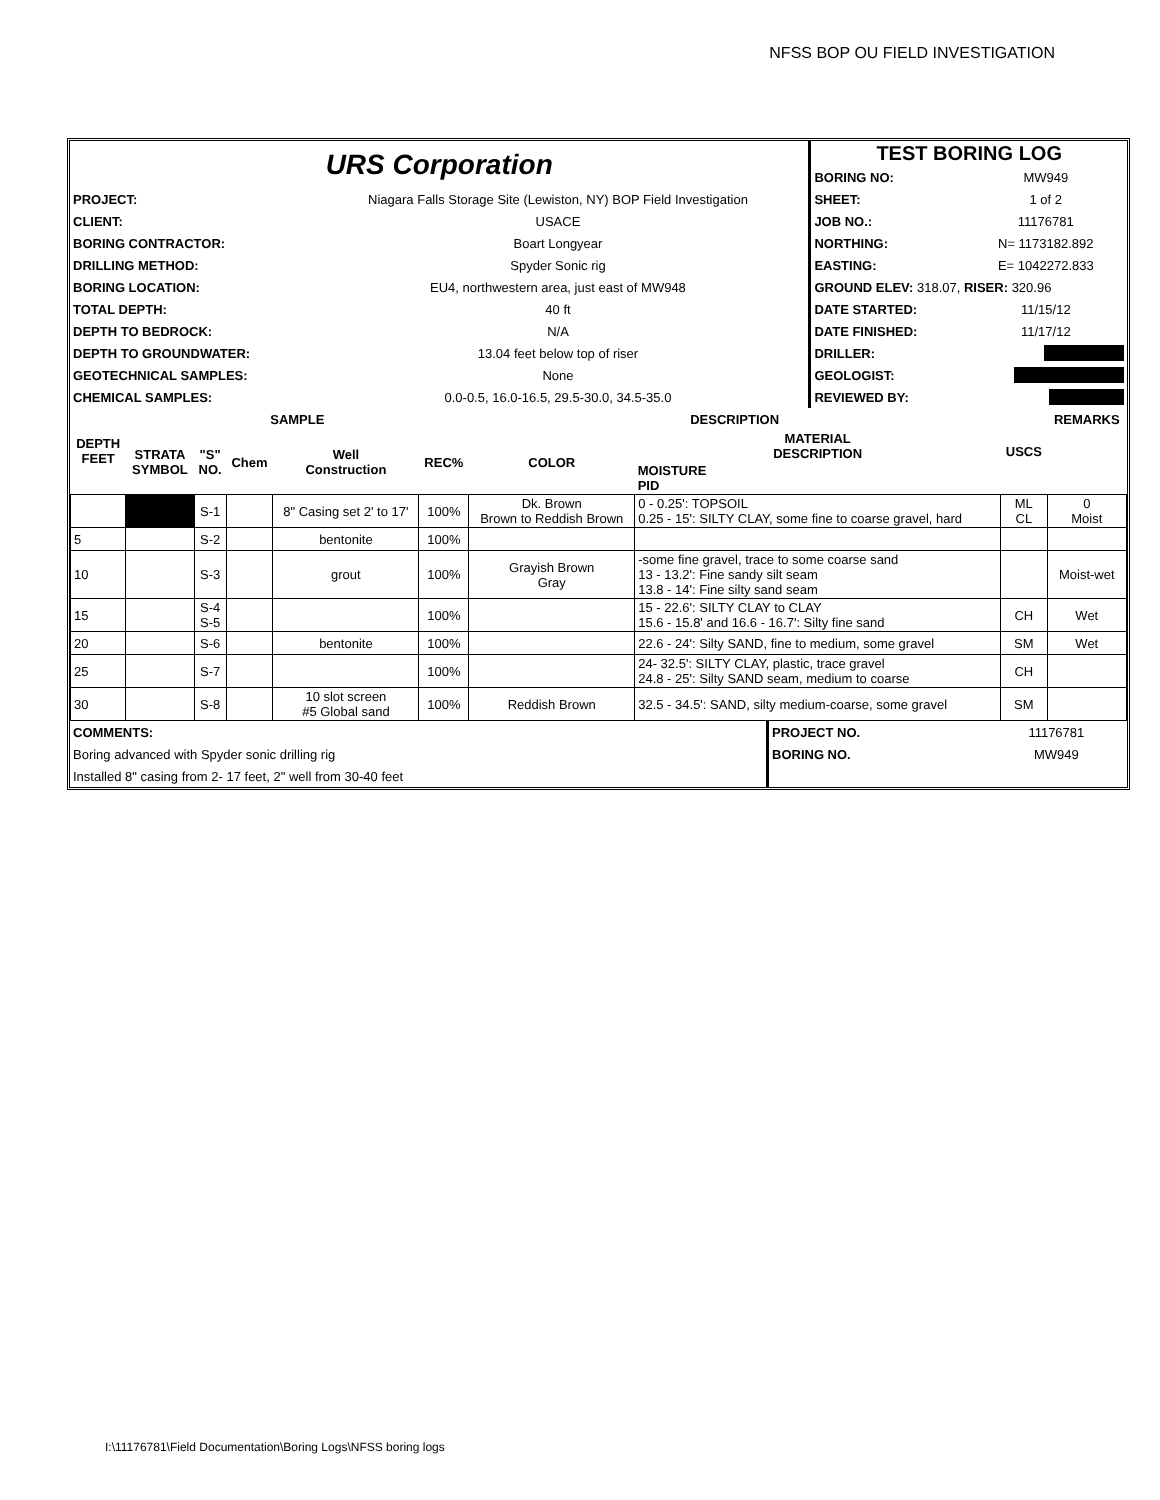NFSS BOP OU FIELD INVESTIGATION
| URS Corporation | | TEST BORING LOG | |
| | | BORING NO: | MW949 |
| PROJECT: | Niagara Falls Storage Site (Lewiston, NY) BOP Field Investigation | SHEET: | 1 of 2 |
| CLIENT: | USACE | JOB NO.: | 11176781 |
| BORING CONTRACTOR: | Boart Longyear | NORTHING: | N= 1173182.892 |
| DRILLING METHOD: | Spyder Sonic rig | EASTING: | E= 1042272.833 |
| BORING LOCATION: | EU4, northwestern area, just east of MW948 | GROUND ELEV: 318.07, RISER: 320.96 | |
| TOTAL DEPTH: | 40 ft | DATE STARTED: | 11/15/12 |
| DEPTH TO BEDROCK: | N/A | DATE FINISHED: | 11/17/12 |
| DEPTH TO GROUNDWATER: | 13.04 feet below top of riser | DRILLER: | |
| GEOTECHNICAL SAMPLES: | None | GEOLOGIST: | |
| CHEMICAL SAMPLES: | 0.0-0.5, 16.0-16.5, 29.5-30.0, 34.5-35.0 | REVIEWED BY: | |
| DEPTH FEET | SAMPLE | | | | | DESCRIPTION | | USCS | REMARKS |
| --- | --- | --- | --- | --- | --- | --- | --- | --- | --- |
| | STRATA SYMBOL | "S" NO. | Chem | Well Construction | REC% | COLOR | MATERIAL DESCRIPTION | | |
| | | | | | | | MOISTURE PID | | |
| | | S-1 | | 8" Casing set 2' to 17' | 100% | Dk. Brown Brown to Reddish Brown | 0 - 0.25': TOPSOIL 0.25 - 15': SILTY CLAY, some fine to coarse gravel, hard | ML CL | 0 Moist |
| 5 | | S-2 | | bentonite | 100% | | | | |
| 10 | | S-3 | | grout | 100% | Grayish Brown Gray | -some fine gravel, trace to some coarse sand 13 - 13.2': Fine sandy silt seam 13.8 - 14': Fine silty sand seam | | Moist-wet |
| 15 | | S-4 S-5 | | | 100% | | 15 - 22.6': SILTY CLAY to CLAY 15.6 - 15.8' and 16.6 - 16.7': Silty fine sand | CH | Wet |
| 20 | | S-6 | | bentonite | 100% | | 22.6 - 24': Silty SAND, fine to medium, some gravel | SM | Wet |
| 25 | | S-7 | | | 100% | | 24- 32.5': SILTY CLAY, plastic, trace gravel 24.8 - 25': Silty SAND seam, medium to coarse | CH | |
| 30 | | S-8 | | 10 slot screen #5 Global sand | 100% | Reddish Brown | 32.5 - 34.5': SAND, silty medium-coarse, some gravel | SM | |
| COMMENTS: | PROJECT NO. | 11176781 |
| Boring advanced with Spyder sonic drilling rig | BORING NO. | MW949 |
| Installed 8" casing from 2- 17 feet, 2" well from 30-40 feet | | |
I:\11176781\Field Documentation\Boring Logs\NFSS boring logs